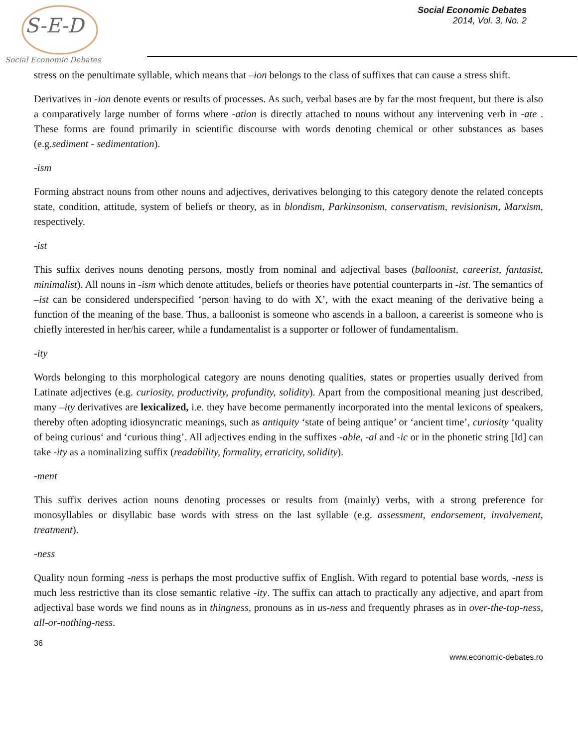S-E-D
Social Economic Debates
Social Economic Debates
2014, Vol. 3, No. 2
stress on the penultimate syllable, which means that –ion belongs to the class of suffixes that can cause a stress shift.
Derivatives in -ion denote events or results of processes. As such, verbal bases are by far the most frequent, but there is also a comparatively large number of forms where -ation is directly attached to nouns without any intervening verb in -ate . These forms are found primarily in scientific discourse with words denoting chemical or other substances as bases (e.g.sediment - sedimentation).
-ism
Forming abstract nouns from other nouns and adjectives, derivatives belonging to this category denote the related concepts state, condition, attitude, system of beliefs or theory, as in blondism, Parkinsonism, conservatism, revisionism, Marxism, respectively.
-ist
This suffix derives nouns denoting persons, mostly from nominal and adjectival bases (balloonist, careerist, fantasist, minimalist). All nouns in -ism which denote attitudes, beliefs or theories have potential counterparts in -ist. The semantics of –ist can be considered underspecified ‘person having to do with X’, with the exact meaning of the derivative being a function of the meaning of the base. Thus, a balloonist is someone who ascends in a balloon, a careerist is someone who is chiefly interested in her/his career, while a fundamentalist is a supporter or follower of fundamentalism.
-ity
Words belonging to this morphological category are nouns denoting qualities, states or properties usually derived from Latinate adjectives (e.g. curiosity, productivity, profundity, solidity). Apart from the compositional meaning just described, many –ity derivatives are lexicalized, i.e. they have become permanently incorporated into the mental lexicons of speakers, thereby often adopting idiosyncratic meanings, such as antiquity ‘state of being antique’ or ‘ancient time’, curiosity ‘quality of being curious‘ and ‘curious thing’. All adjectives ending in the suffixes -able, -al and -ic or in the phonetic string [Id] can take -ity as a nominalizing suffix (readability, formality, erraticity, solidity).
-ment
This suffix derives action nouns denoting processes or results from (mainly) verbs, with a strong preference for monosyllables or disyllabic base words with stress on the last syllable (e.g. assessment, endorsement, involvement, treatment).
-ness
Quality noun forming -ness is perhaps the most productive suffix of English. With regard to potential base words, -ness is much less restrictive than its close semantic relative -ity. The suffix can attach to practically any adjective, and apart from adjectival base words we find nouns as in thingness, pronouns as in us-ness and frequently phrases as in over-the-top-ness, all-or-nothing-ness.
36
www.economic-debates.ro